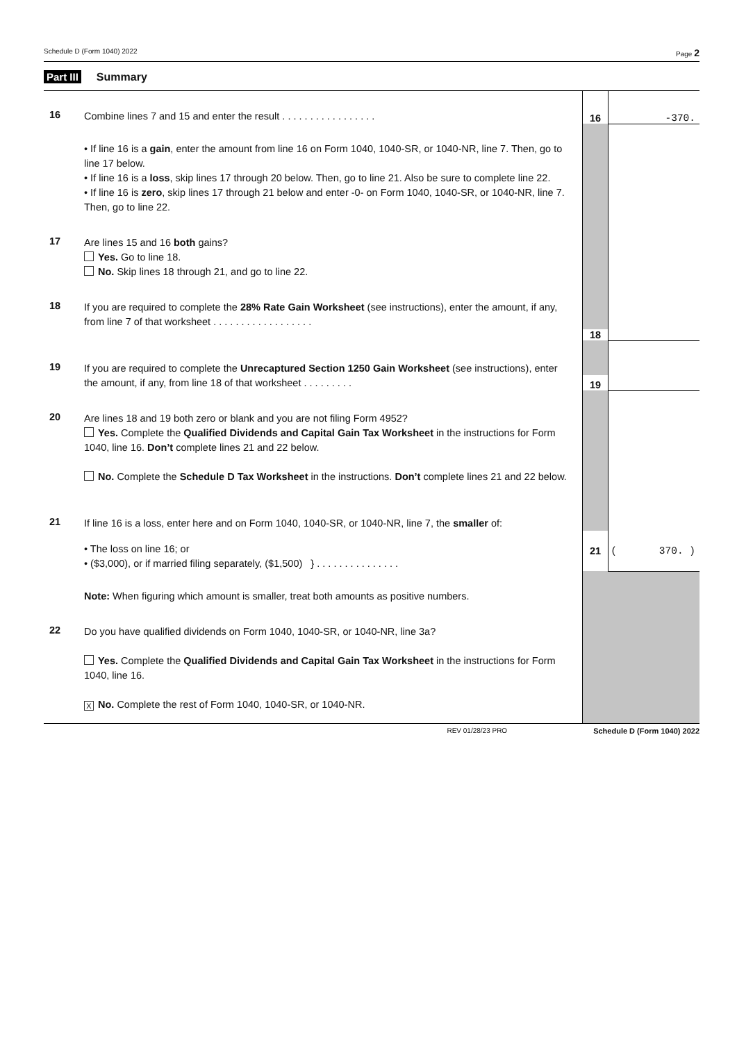Schedule D (Form 1040) 2022 Page 2
Part III Summary
| 16 | Combine lines 7 and 15 and enter the result . . . . . . . . . . . . . . . . . | 16 | -370. |
| | • If line 16 is a gain , enter the amount from line 16 on Form 1040, 1040-SR, or 1040-NR, line 7. Then, go to line 17 below. • If line 16 is a loss , skip lines 17 through 20 below. Then, go to line 21. Also be sure to complete line 22. • If line 16 is zero , skip lines 17 through 21 below and enter -0- on Form 1040, 1040-SR, or 1040-NR, line 7. Then, go to line 22. | | |
| 17 | Are lines 15 and 16 both gains? Yes. Go to line 18. No. Skip lines 18 through 21, and go to line 22. | | |
| 18 | If you are required to complete the 28% Rate Gain Worksheet (see instructions), enter the amount, if any, from line 7 of that worksheet . . . . . . . . . . . . . . . . . . | | |
| | | 18 | |
| 19 | If you are required to complete the Unrecaptured Section 1250 Gain Worksheet (see instructions), enter the amount, if any, from line 18 of that worksheet . . . . . . . . . | 19 | |
| 20 | Are lines 18 and 19 both zero or blank and you are not filing Form 4952? Yes. Complete the Qualified Dividends and Capital Gain Tax Worksheet in the instructions for Form 1040, line 16. Don’t complete lines 21 and 22 below. No. Complete the Schedule D Tax Worksheet in the instructions. Don’t complete lines 21 and 22 below. | | |
| 21 | If line 16 is a loss, enter here and on Form 1040, 1040-SR, or 1040-NR, line 7, the smaller of: | | |
| | • The loss on line 16; or • ($3,000), or if married filing separately, ($1,500) } . . . . . . . . . . . . . . . | 21 | ( 370. ) |
| | Note: When figuring which amount is smaller, treat both amounts as positive numbers. | | |
| 22 | Do you have qualified dividends on Form 1040, 1040-SR, or 1040-NR, line 3a? Yes. Complete the Qualified Dividends and Capital Gain Tax Worksheet in the instructions for Form 1040, line 16. X No. Complete the rest of Form 1040, 1040-SR, or 1040-NR. | | |
REV 01/28/23 PRO Schedule D (Form 1040) 2022